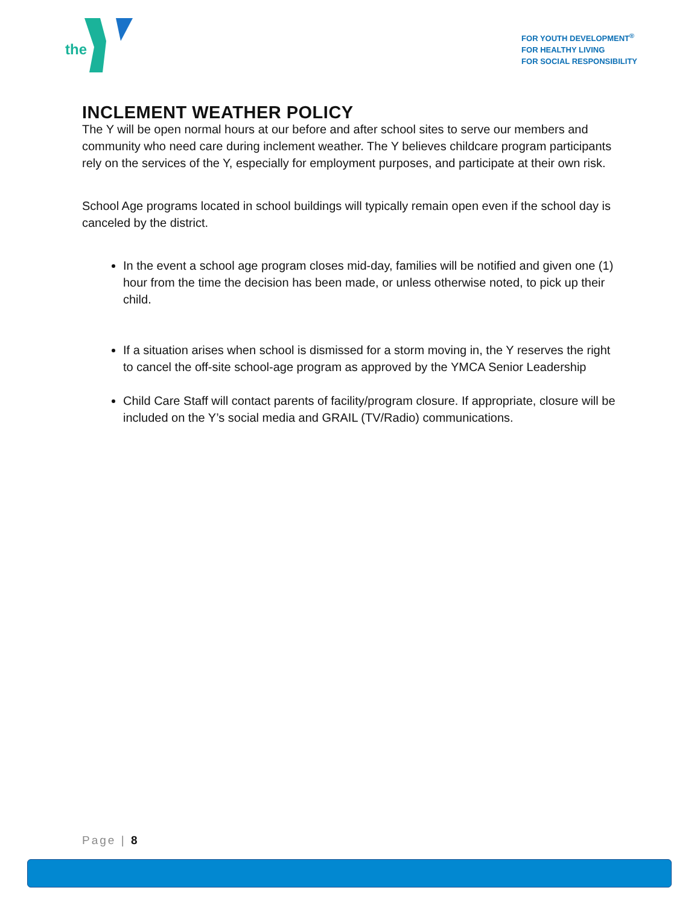the
FOR YOUTH DEVELOPMENT<sup>®</sup>
FOR HEALTHY LIVING
FOR SOCIAL RESPONSIBILITY
INCLEMENT WEATHER POLICY
The Y will be open normal hours at our before and after school sites to serve our members and community who need care during inclement weather. The Y believes childcare program participants rely on the services of the Y, especially for employment purposes, and participate at their own risk.
School Age programs located in school buildings will typically remain open even if the school day is canceled by the district.
In the event a school age program closes mid-day, families will be notified and given one (1) hour from the time the decision has been made, or unless otherwise noted, to pick up their child.
If a situation arises when school is dismissed for a storm moving in, the Y reserves the right to cancel the off-site school-age program as approved by the YMCA Senior Leadership
Child Care Staff will contact parents of facility/program closure. If appropriate, closure will be included on the Y’s social media and GRAIL (TV/Radio) communications.
Page | 8